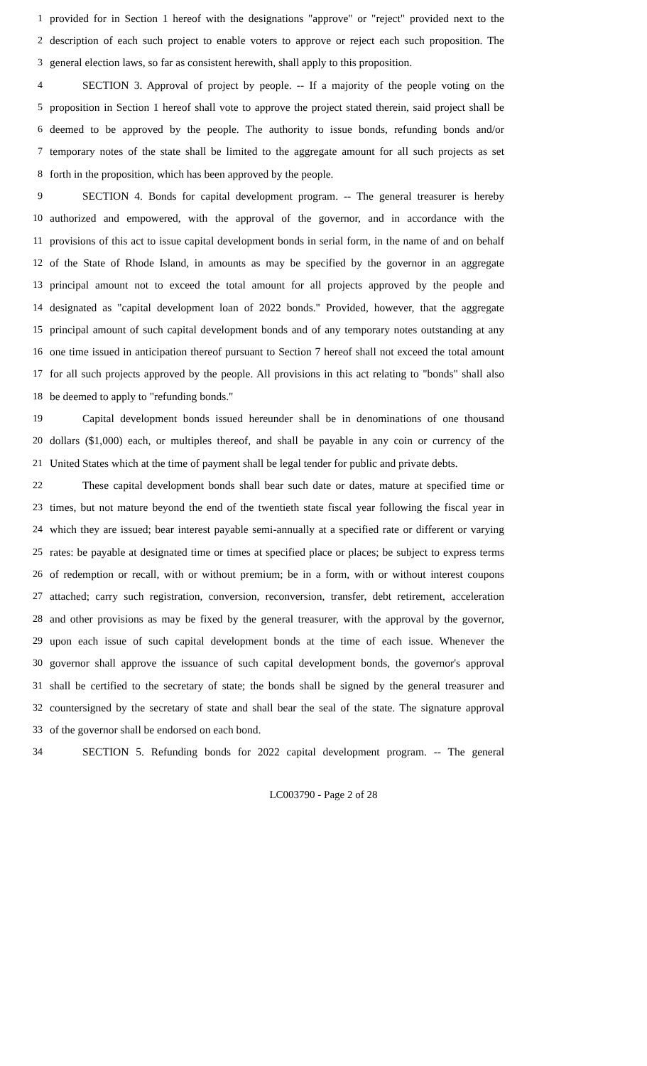1 provided for in Section 1 hereof with the designations "approve" or "reject" provided next to the
2 description of each such project to enable voters to approve or reject each such proposition. The
3 general election laws, so far as consistent herewith, shall apply to this proposition.
4 SECTION 3. Approval of project by people. -- If a majority of the people voting on the
5 proposition in Section 1 hereof shall vote to approve the project stated therein, said project shall be
6 deemed to be approved by the people. The authority to issue bonds, refunding bonds and/or
7 temporary notes of the state shall be limited to the aggregate amount for all such projects as set
8 forth in the proposition, which has been approved by the people.
9 SECTION 4. Bonds for capital development program. -- The general treasurer is hereby
10 authorized and empowered, with the approval of the governor, and in accordance with the
11 provisions of this act to issue capital development bonds in serial form, in the name of and on behalf
12 of the State of Rhode Island, in amounts as may be specified by the governor in an aggregate
13 principal amount not to exceed the total amount for all projects approved by the people and
14 designated as "capital development loan of 2022 bonds." Provided, however, that the aggregate
15 principal amount of such capital development bonds and of any temporary notes outstanding at any
16 one time issued in anticipation thereof pursuant to Section 7 hereof shall not exceed the total amount
17 for all such projects approved by the people. All provisions in this act relating to "bonds" shall also
18 be deemed to apply to "refunding bonds."
19 Capital development bonds issued hereunder shall be in denominations of one thousand
20 dollars ($1,000) each, or multiples thereof, and shall be payable in any coin or currency of the
21 United States which at the time of payment shall be legal tender for public and private debts.
22 These capital development bonds shall bear such date or dates, mature at specified time or
23 times, but not mature beyond the end of the twentieth state fiscal year following the fiscal year in
24 which they are issued; bear interest payable semi-annually at a specified rate or different or varying
25 rates: be payable at designated time or times at specified place or places; be subject to express terms
26 of redemption or recall, with or without premium; be in a form, with or without interest coupons
27 attached; carry such registration, conversion, reconversion, transfer, debt retirement, acceleration
28 and other provisions as may be fixed by the general treasurer, with the approval by the governor,
29 upon each issue of such capital development bonds at the time of each issue. Whenever the
30 governor shall approve the issuance of such capital development bonds, the governor's approval
31 shall be certified to the secretary of state; the bonds shall be signed by the general treasurer and
32 countersigned by the secretary of state and shall bear the seal of the state. The signature approval
33 of the governor shall be endorsed on each bond.
34 SECTION 5. Refunding bonds for 2022 capital development program. -- The general
LC003790 - Page 2 of 28